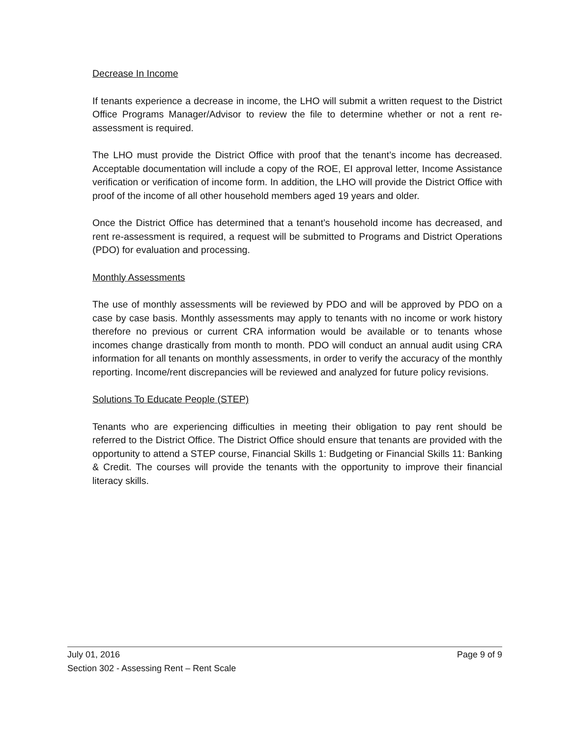Decrease In Income
If tenants experience a decrease in income, the LHO will submit a written request to the District Office Programs Manager/Advisor to review the file to determine whether or not a rent re-assessment is required.
The LHO must provide the District Office with proof that the tenant’s income has decreased. Acceptable documentation will include a copy of the ROE, EI approval letter, Income Assistance verification or verification of income form. In addition, the LHO will provide the District Office with proof of the income of all other household members aged 19 years and older.
Once the District Office has determined that a tenant’s household income has decreased, and rent re-assessment is required, a request will be submitted to Programs and District Operations (PDO) for evaluation and processing.
Monthly Assessments
The use of monthly assessments will be reviewed by PDO and will be approved by PDO on a case by case basis. Monthly assessments may apply to tenants with no income or work history therefore no previous or current CRA information would be available or to tenants whose incomes change drastically from month to month. PDO will conduct an annual audit using CRA information for all tenants on monthly assessments, in order to verify the accuracy of the monthly reporting. Income/rent discrepancies will be reviewed and analyzed for future policy revisions.
Solutions To Educate People (STEP)
Tenants who are experiencing difficulties in meeting their obligation to pay rent should be referred to the District Office. The District Office should ensure that tenants are provided with the opportunity to attend a STEP course, Financial Skills 1: Budgeting or Financial Skills 11: Banking & Credit. The courses will provide the tenants with the opportunity to improve their financial literacy skills.
July 01, 2016 Page 9 of 9
Section 302 - Assessing Rent – Rent Scale